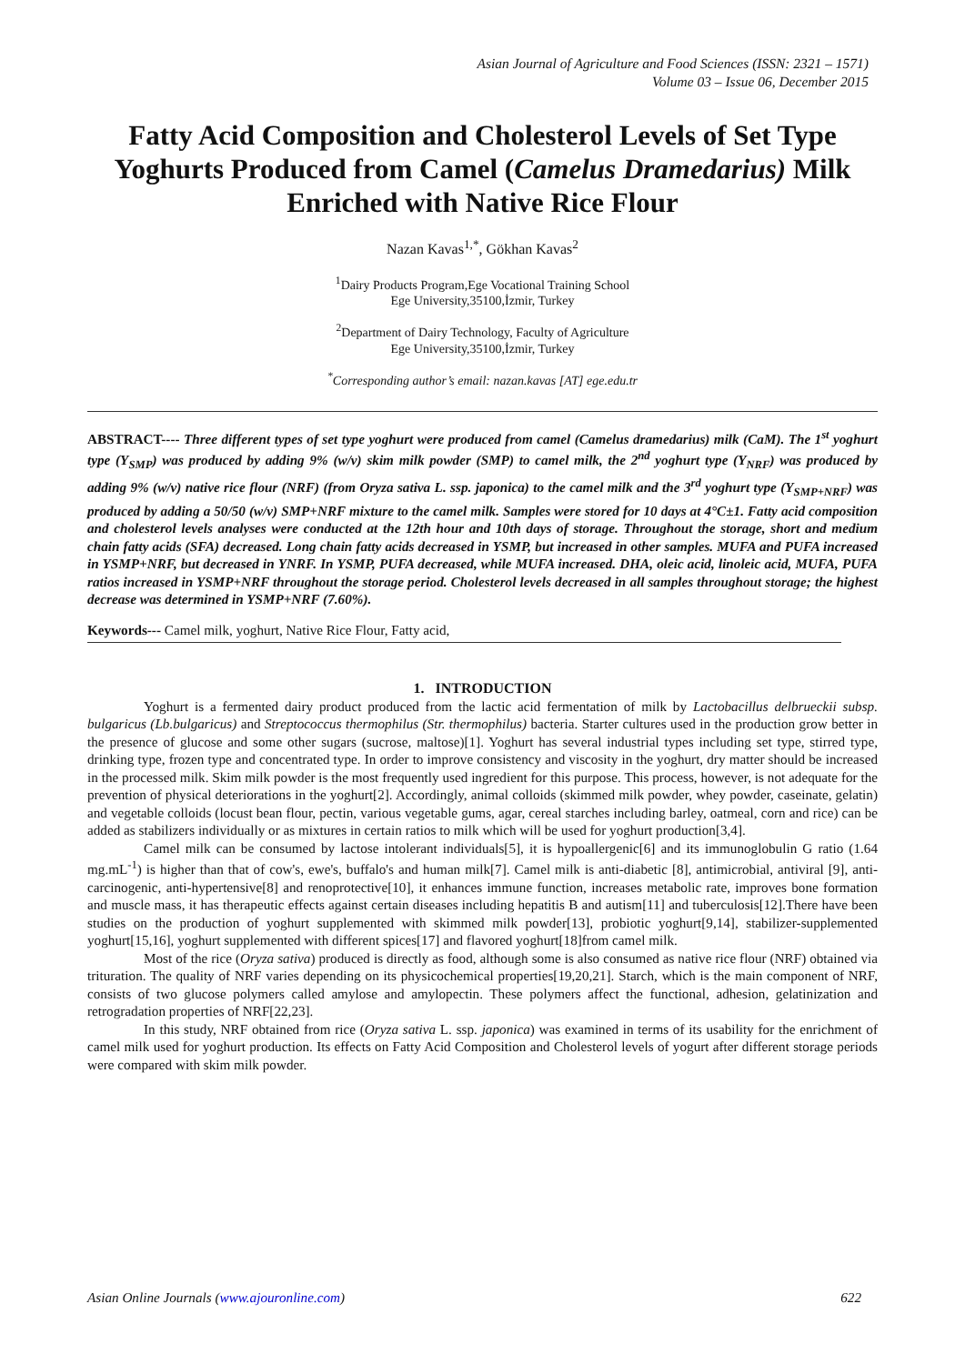Asian Journal of Agriculture and Food Sciences (ISSN: 2321 – 1571)
Volume 03 – Issue 06, December 2015
Fatty Acid Composition and Cholesterol Levels of Set Type Yoghurts Produced from Camel (Camelus Dramedarius) Milk Enriched with Native Rice Flour
Nazan Kavas<sup>1,*</sup>, Gökhan Kavas<sup>2</sup>
<sup>1</sup> Dairy Products Program,Ege Vocational Training School
Ege University,35100,İzmir, Turkey
<sup>2</sup> Department of Dairy Technology, Faculty of Agriculture
Ege University,35100,İzmir, Turkey
<sup>*</sup> Corresponding author’s email: nazan.kavas [AT] ege.edu.tr
ABSTRACT---- Three different types of set type yoghurt were produced from camel (Camelus dramedarius) milk (CaM). The 1<sup>st</sup> yoghurt type (Y<sub>SMP</sub>) was produced by adding 9% (w/v) skim milk powder (SMP) to camel milk, the 2<sup>nd</sup> yoghurt type (Y<sub>NRF</sub>) was produced by adding 9% (w/v) native rice flour (NRF) (from Oryza sativa L. ssp. japonica) to the camel milk and the 3<sup>rd</sup> yoghurt type (Y<sub>SMP+NRF</sub>) was produced by adding a 50/50 (w/v) SMP+NRF mixture to the camel milk. Samples were stored for 10 days at 4°C±1. Fatty acid composition and cholesterol levels analyses were conducted at the 12th hour and 10th days of storage. Throughout the storage, short and medium chain fatty acids (SFA) decreased. Long chain fatty acids decreased in YSMP, but increased in other samples. MUFA and PUFA increased in YSMP+NRF, but decreased in YNRF. In YSMP, PUFA decreased, while MUFA increased. DHA, oleic acid, linoleic acid, MUFA, PUFA ratios increased in YSMP+NRF throughout the storage period. Cholesterol levels decreased in all samples throughout storage; the highest decrease was determined in YSMP+NRF (7.60%).
Keywords--- Camel milk, yoghurt, Native Rice Flour, Fatty acid,
1. INTRODUCTION
Yoghurt is a fermented dairy product produced from the lactic acid fermentation of milk by Lactobacillus delbrueckii subsp. bulgaricus (Lb.bulgaricus) and Streptococcus thermophilus (Str. thermophilus) bacteria. Starter cultures used in the production grow better in the presence of glucose and some other sugars (sucrose, maltose)[1]. Yoghurt has several industrial types including set type, stirred type, drinking type, frozen type and concentrated type. In order to improve consistency and viscosity in the yoghurt, dry matter should be increased in the processed milk. Skim milk powder is the most frequently used ingredient for this purpose. This process, however, is not adequate for the prevention of physical deteriorations in the yoghurt[2]. Accordingly, animal colloids (skimmed milk powder, whey powder, caseinate, gelatin) and vegetable colloids (locust bean flour, pectin, various vegetable gums, agar, cereal starches including barley, oatmeal, corn and rice) can be added as stabilizers individually or as mixtures in certain ratios to milk which will be used for yoghurt production[3,4].
Camel milk can be consumed by lactose intolerant individuals[5], it is hypoallergenic[6] and its immunoglobulin G ratio (1.64 mg.mL<sup>-1</sup>) is higher than that of cow's, ewe's, buffalo's and human milk[7]. Camel milk is anti-diabetic [8], antimicrobial, antiviral [9], anti-carcinogenic, anti-hypertensive[8] and renoprotective[10], it enhances immune function, increases metabolic rate, improves bone formation and muscle mass, it has therapeutic effects against certain diseases including hepatitis B and autism[11] and tuberculosis[12].There have been studies on the production of yoghurt supplemented with skimmed milk powder[13], probiotic yoghurt[9,14], stabilizer-supplemented yoghurt[15,16], yoghurt supplemented with different spices[17] and flavored yoghurt[18]from camel milk.
Most of the rice (Oryza sativa) produced is directly as food, although some is also consumed as native rice flour (NRF) obtained via trituration. The quality of NRF varies depending on its physicochemical properties[19,20,21]. Starch, which is the main component of NRF, consists of two glucose polymers called amylose and amylopectin. These polymers affect the functional, adhesion, gelatinization and retrogradation properties of NRF[22,23].
In this study, NRF obtained from rice (Oryza sativa L. ssp. japonica) was examined in terms of its usability for the enrichment of camel milk used for yoghurt production. Its effects on Fatty Acid Composition and Cholesterol levels of yogurt after different storage periods were compared with skim milk powder.
Asian Online Journals (www.ajouronline.com) 622